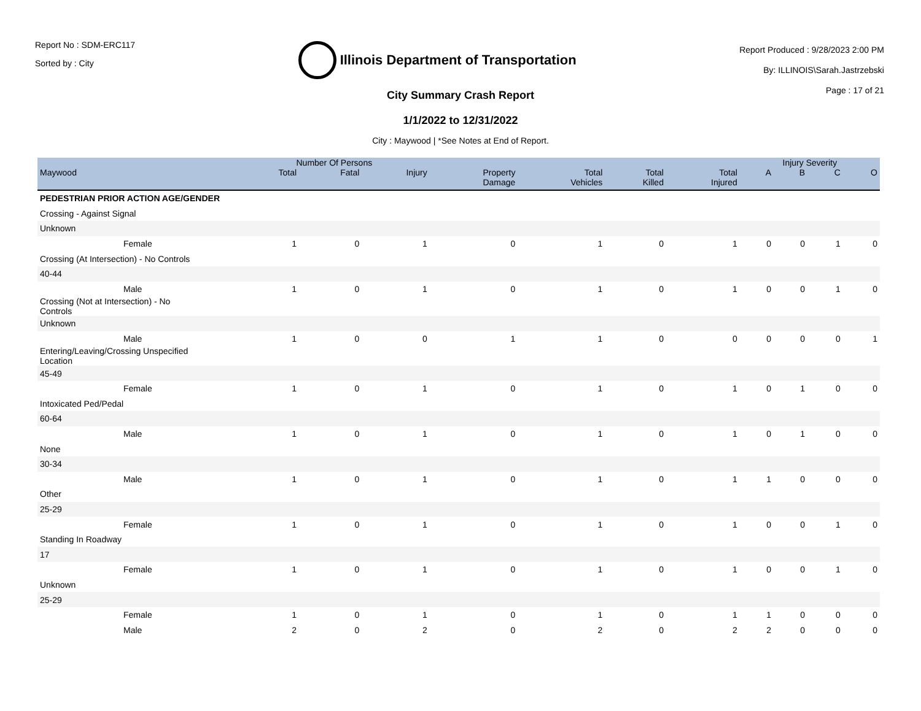Report No : SDM-ERC117
Sorted by : City
Illinois Department of Transportation
Report Produced : 9/28/2023 2:00 PM
By: ILLINOIS\Sarah.Jastrzebski
Page : 17 of 21
City Summary Crash Report
1/1/2022 to 12/31/2022
City : Maywood | *See Notes at End of Report.
| | Number Of Persons | | | | | | | Injury Severity | | | |
| --- | --- | --- | --- | --- | --- | --- | --- | --- | --- | --- | --- |
| Maywood | Total | Fatal | Injury | Property Damage | Total Vehicles | Total Killed | Total Injured | A | B | C | O |
| PEDESTRIAN PRIOR ACTION AGE/GENDER | | | | | | | | | | | |
| Crossing - Against Signal | | | | | | | | | | | |
| Unknown | | | | | | | | | | | |
| Female | 1 | 0 | 1 | 0 | 1 | 0 | 1 | 0 | 0 | 1 | 0 |
| Crossing (At Intersection) - No Controls | | | | | | | | | | | |
| 40-44 | | | | | | | | | | | |
| Male | 1 | 0 | 1 | 0 | 1 | 0 | 1 | 0 | 0 | 1 | 0 |
| Crossing (Not at Intersection) - No Controls | | | | | | | | | | | |
| Unknown | | | | | | | | | | | |
| Male | 1 | 0 | 0 | 1 | 1 | 0 | 0 | 0 | 0 | 0 | 1 |
| Entering/Leaving/Crossing Unspecified Location | | | | | | | | | | | |
| 45-49 | | | | | | | | | | | |
| Female | 1 | 0 | 1 | 0 | 1 | 0 | 1 | 0 | 1 | 0 | 0 |
| Intoxicated Ped/Pedal | | | | | | | | | | | |
| 60-64 | | | | | | | | | | | |
| Male | 1 | 0 | 1 | 0 | 1 | 0 | 1 | 0 | 1 | 0 | 0 |
| None | | | | | | | | | | | |
| 30-34 | | | | | | | | | | | |
| Male | 1 | 0 | 1 | 0 | 1 | 0 | 1 | 1 | 0 | 0 | 0 |
| Other | | | | | | | | | | | |
| 25-29 | | | | | | | | | | | |
| Female | 1 | 0 | 1 | 0 | 1 | 0 | 1 | 0 | 0 | 1 | 0 |
| Standing In Roadway | | | | | | | | | | | |
| 17 | | | | | | | | | | | |
| Female | 1 | 0 | 1 | 0 | 1 | 0 | 1 | 0 | 0 | 1 | 0 |
| Unknown | | | | | | | | | | | |
| 25-29 | | | | | | | | | | | |
| Female | 1 | 0 | 1 | 0 | 1 | 0 | 1 | 1 | 0 | 0 | 0 |
| Male | 2 | 0 | 2 | 0 | 2 | 0 | 2 | 2 | 0 | 0 | 0 |